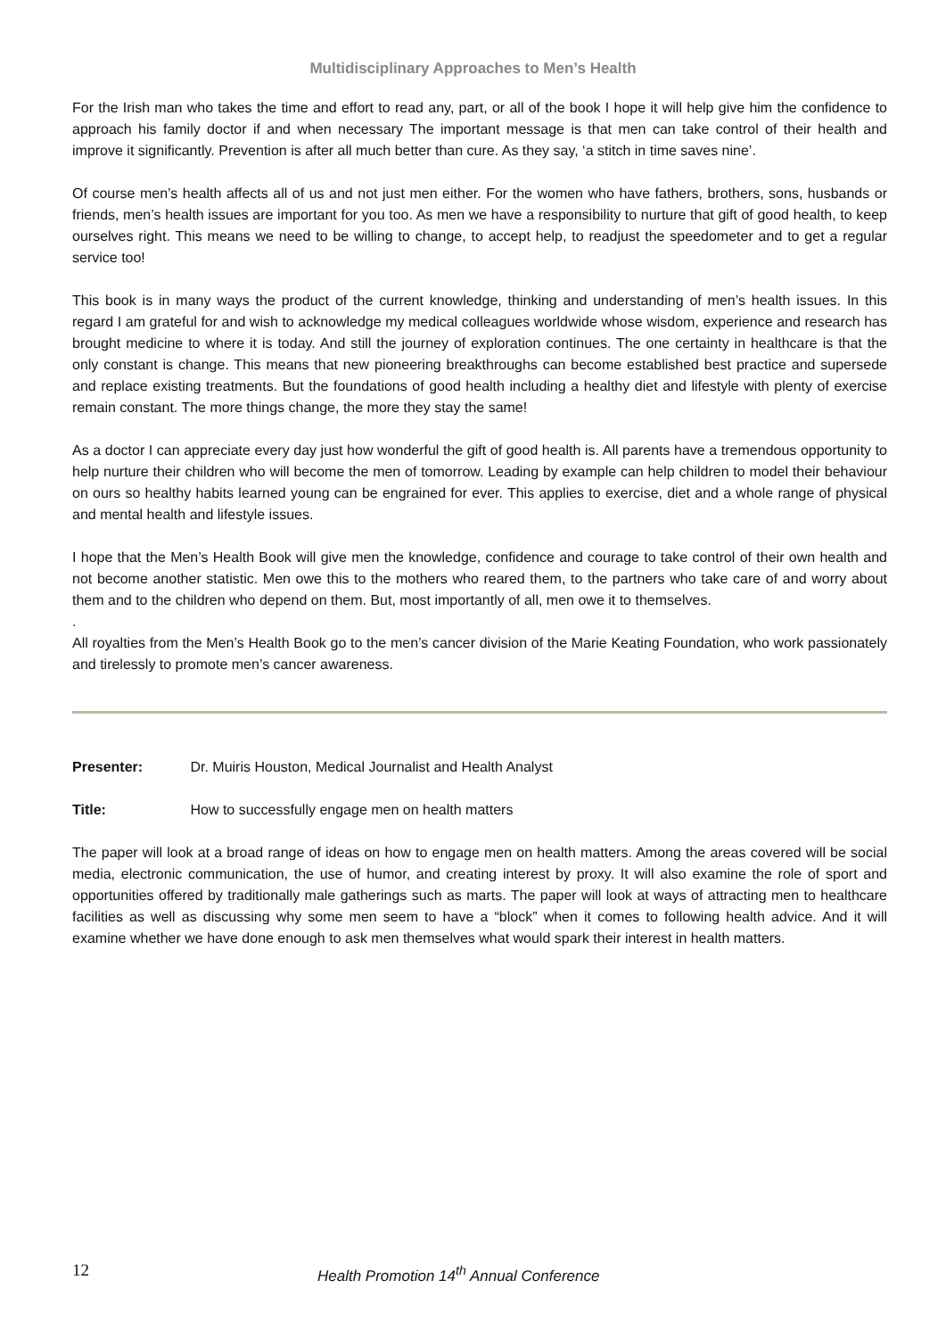Multidisciplinary Approaches to Men’s Health
For the Irish man who takes the time and effort to read any, part, or all of the book I hope it will help give him the confidence to approach his family doctor if and when necessary The important message is that men can take control of their health and improve it significantly. Prevention is after all much better than cure. As they say, ‘a stitch in time saves nine’.
Of course men’s health affects all of us and not just men either. For the women who have fathers, brothers, sons, husbands or friends, men’s health issues are important for you too. As men we have a responsibility to nurture that gift of good health, to keep ourselves right. This means we need to be willing to change, to accept help, to readjust the speedometer and to get a regular service too!
This book is in many ways the product of the current knowledge, thinking and understanding of men’s health issues. In this regard I am grateful for and wish to acknowledge my medical colleagues worldwide whose wisdom, experience and research has brought medicine to where it is today. And still the journey of exploration continues. The one certainty in healthcare is that the only constant is change. This means that new pioneering breakthroughs can become established best practice and supersede and replace existing treatments. But the foundations of good health including a healthy diet and lifestyle with plenty of exercise remain constant. The more things change, the more they stay the same!
As a doctor I can appreciate every day just how wonderful the gift of good health is. All parents have a tremendous opportunity to help nurture their children who will become the men of tomorrow. Leading by example can help children to model their behaviour on ours so healthy habits learned young can be engrained for ever. This applies to exercise, diet and a whole range of physical and mental health and lifestyle issues.
I hope that the Men’s Health Book will give men the knowledge, confidence and courage to take control of their own health and not become another statistic. Men owe this to the mothers who reared them, to the partners who take care of and worry about them and to the children who depend on them. But, most importantly of all, men owe it to themselves.
.
All royalties from the Men’s Health Book go to the men’s cancer division of the Marie Keating Foundation, who work passionately and tirelessly to promote men’s cancer awareness.
Presenter: Dr. Muiris Houston, Medical Journalist and Health Analyst
Title: How to successfully engage men on health matters
The paper will look at a broad range of ideas on how to engage men on health matters. Among the areas covered will be social media, electronic communication, the use of humor, and creating interest by proxy. It will also examine the role of sport and opportunities offered by traditionally male gatherings such as marts. The paper will look at ways of attracting men to healthcare facilities as well as discussing why some men seem to have a “block” when it comes to following health advice. And it will examine whether we have done enough to ask men themselves what would spark their interest in health matters.
12 Health Promotion 14<sup>th</sup> Annual Conference